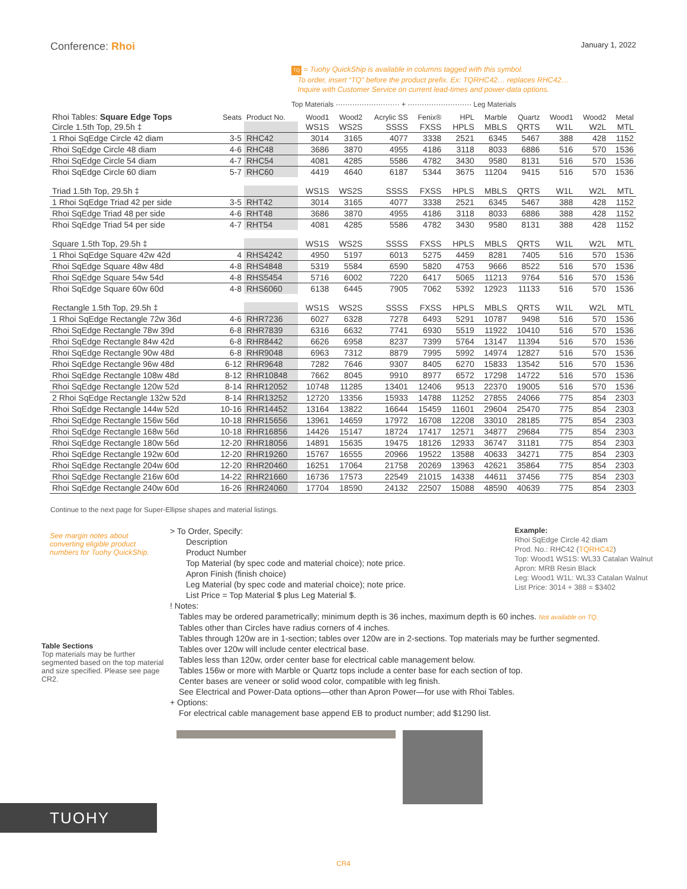Conference: Rhoi
January 1, 2022
TQ = Tuohy QuickShip is available in columns tagged with this symbol.
To order, insert “TQ” before the product prefix. Ex: TQRHC42… replaces RHC42…
Inquire with Customer Service on current lead-times and power-data options.
Top Materials ··························· + ··························· Leg Materials
| Rhoi Tables: Square Edge Tops | Seats | Product No. | Wood1 | Wood2 | Acrylic SS | Fenix® | HPL | Marble | Quartz | Wood1 | Wood2 | Metal |
| --- | --- | --- | --- | --- | --- | --- | --- | --- | --- | --- | --- | --- |
| Circle 1.5th Top, 29.5h ‡ | | | WS1S | WS2S | SSSS | FXSS | HPLS | MBLS | QRTS | W1L | W2L | MTL |
| 1 Rhoi SqEdge Circle 42 diam | 3-5 | RHC42 | 3014 | 3165 | 4077 | 3338 | 2521 | 6345 | 5467 | 388 | 428 | 1152 |
| Rhoi SqEdge Circle 48 diam | 4-6 | RHC48 | 3686 | 3870 | 4955 | 4186 | 3118 | 8033 | 6886 | 516 | 570 | 1536 |
| Rhoi SqEdge Circle 54 diam | 4-7 | RHC54 | 4081 | 4285 | 5586 | 4782 | 3430 | 9580 | 8131 | 516 | 570 | 1536 |
| Rhoi SqEdge Circle 60 diam | 5-7 | RHC60 | 4419 | 4640 | 6187 | 5344 | 3675 | 11204 | 9415 | 516 | 570 | 1536 |
| Triad 1.5th Top, 29.5h ‡ | | | WS1S | WS2S | SSSS | FXSS | HPLS | MBLS | QRTS | W1L | W2L | MTL |
| 1 Rhoi SqEdge Triad 42 per side | 3-5 | RHT42 | 3014 | 3165 | 4077 | 3338 | 2521 | 6345 | 5467 | 388 | 428 | 1152 |
| Rhoi SqEdge Triad 48 per side | 4-6 | RHT48 | 3686 | 3870 | 4955 | 4186 | 3118 | 8033 | 6886 | 388 | 428 | 1152 |
| Rhoi SqEdge Triad 54 per side | 4-7 | RHT54 | 4081 | 4285 | 5586 | 4782 | 3430 | 9580 | 8131 | 388 | 428 | 1152 |
| Square 1.5th Top, 29.5h ‡ | | | WS1S | WS2S | SSSS | FXSS | HPLS | MBLS | QRTS | W1L | W2L | MTL |
| 1 Rhoi SqEdge Square 42w 42d | 4 | RHS4242 | 4950 | 5197 | 6013 | 5275 | 4459 | 8281 | 7405 | 516 | 570 | 1536 |
| Rhoi SqEdge Square 48w 48d | 4-8 | RHS4848 | 5319 | 5584 | 6590 | 5820 | 4753 | 9666 | 8522 | 516 | 570 | 1536 |
| Rhoi SqEdge Square 54w 54d | 4-8 | RHS5454 | 5716 | 6002 | 7220 | 6417 | 5065 | 11213 | 9764 | 516 | 570 | 1536 |
| Rhoi SqEdge Square 60w 60d | 4-8 | RHS6060 | 6138 | 6445 | 7905 | 7062 | 5392 | 12923 | 11133 | 516 | 570 | 1536 |
| Rectangle 1.5th Top, 29.5h ‡ | | | WS1S | WS2S | SSSS | FXSS | HPLS | MBLS | QRTS | W1L | W2L | MTL |
| 1 Rhoi SqEdge Rectangle 72w 36d | 4-6 | RHR7236 | 6027 | 6328 | 7278 | 6493 | 5291 | 10787 | 9498 | 516 | 570 | 1536 |
| Rhoi SqEdge Rectangle 78w 39d | 6-8 | RHR7839 | 6316 | 6632 | 7741 | 6930 | 5519 | 11922 | 10410 | 516 | 570 | 1536 |
| Rhoi SqEdge Rectangle 84w 42d | 6-8 | RHR8442 | 6626 | 6958 | 8237 | 7399 | 5764 | 13147 | 11394 | 516 | 570 | 1536 |
| Rhoi SqEdge Rectangle 90w 48d | 6-8 | RHR9048 | 6963 | 7312 | 8879 | 7995 | 5992 | 14974 | 12827 | 516 | 570 | 1536 |
| Rhoi SqEdge Rectangle 96w 48d | 6-12 | RHR9648 | 7282 | 7646 | 9307 | 8405 | 6270 | 15833 | 13542 | 516 | 570 | 1536 |
| Rhoi SqEdge Rectangle 108w 48d | 8-12 | RHR10848 | 7662 | 8045 | 9910 | 8977 | 6572 | 17298 | 14722 | 516 | 570 | 1536 |
| Rhoi SqEdge Rectangle 120w 52d | 8-14 | RHR12052 | 10748 | 11285 | 13401 | 12406 | 9513 | 22370 | 19005 | 516 | 570 | 1536 |
| 2 Rhoi SqEdge Rectangle 132w 52d | 8-14 | RHR13252 | 12720 | 13356 | 15933 | 14788 | 11252 | 27855 | 24066 | 775 | 854 | 2303 |
| Rhoi SqEdge Rectangle 144w 52d | 10-16 | RHR14452 | 13164 | 13822 | 16644 | 15459 | 11601 | 29604 | 25470 | 775 | 854 | 2303 |
| Rhoi SqEdge Rectangle 156w 56d | 10-18 | RHR15656 | 13961 | 14659 | 17972 | 16708 | 12208 | 33010 | 28185 | 775 | 854 | 2303 |
| Rhoi SqEdge Rectangle 168w 56d | 10-18 | RHR16856 | 14426 | 15147 | 18724 | 17417 | 12571 | 34877 | 29684 | 775 | 854 | 2303 |
| Rhoi SqEdge Rectangle 180w 56d | 12-20 | RHR18056 | 14891 | 15635 | 19475 | 18126 | 12933 | 36747 | 31181 | 775 | 854 | 2303 |
| Rhoi SqEdge Rectangle 192w 60d | 12-20 | RHR19260 | 15767 | 16555 | 20966 | 19522 | 13588 | 40633 | 34271 | 775 | 854 | 2303 |
| Rhoi SqEdge Rectangle 204w 60d | 12-20 | RHR20460 | 16251 | 17064 | 21758 | 20269 | 13963 | 42621 | 35864 | 775 | 854 | 2303 |
| Rhoi SqEdge Rectangle 216w 60d | 14-22 | RHR21660 | 16736 | 17573 | 22549 | 21015 | 14338 | 44611 | 37456 | 775 | 854 | 2303 |
| Rhoi SqEdge Rectangle 240w 60d | 16-26 | RHR24060 | 17704 | 18590 | 24132 | 22507 | 15088 | 48590 | 40639 | 775 | 854 | 2303 |
Continue to the next page for Super-Ellipse shapes and material listings.
See margin notes about converting eligible product numbers for Tuohy QuickShip.
> To Order, Specify:
Description
Product Number
Top Material (by spec code and material choice); note price.
Apron Finish (finish choice)
Leg Material (by spec code and material choice); note price.
List Price = Top Material $ plus Leg Material $.
Example:
Rhoi SqEdge Circle 42 diam
Prod. No.: RHC42 (TQRHC42)
Top: Wood1 WS1S: WL33 Catalan Walnut
Apron: MRB Resin Black
Leg: Wood1 W1L: WL33 Catalan Walnut
List Price: 3014 + 388 = $3402
Table Sections
Top materials may be further segmented based on the top material and size specified. Please see page CR2.
! Notes:
Tables may be ordered parametrically; minimum depth is 36 inches, maximum depth is 60 inches. Not available on TQ.
Tables other than Circles have radius corners of 4 inches.
Tables through 120w are in 1-section; tables over 120w are in 2-sections. Top materials may be further segmented.
Tables over 120w will include center electrical base.
Tables less than 120w, order center base for electrical cable management below.
Tables 156w or more with Marble or Quartz tops include a center base for each section of top.
Center bases are veneer or solid wood color, compatible with leg finish.
See Electrical and Power-Data options—other than Apron Power—for use with Rhoi Tables.
+ Options:
For electrical cable management base append EB to product number; add $1290 list.
TUOHY
CR4